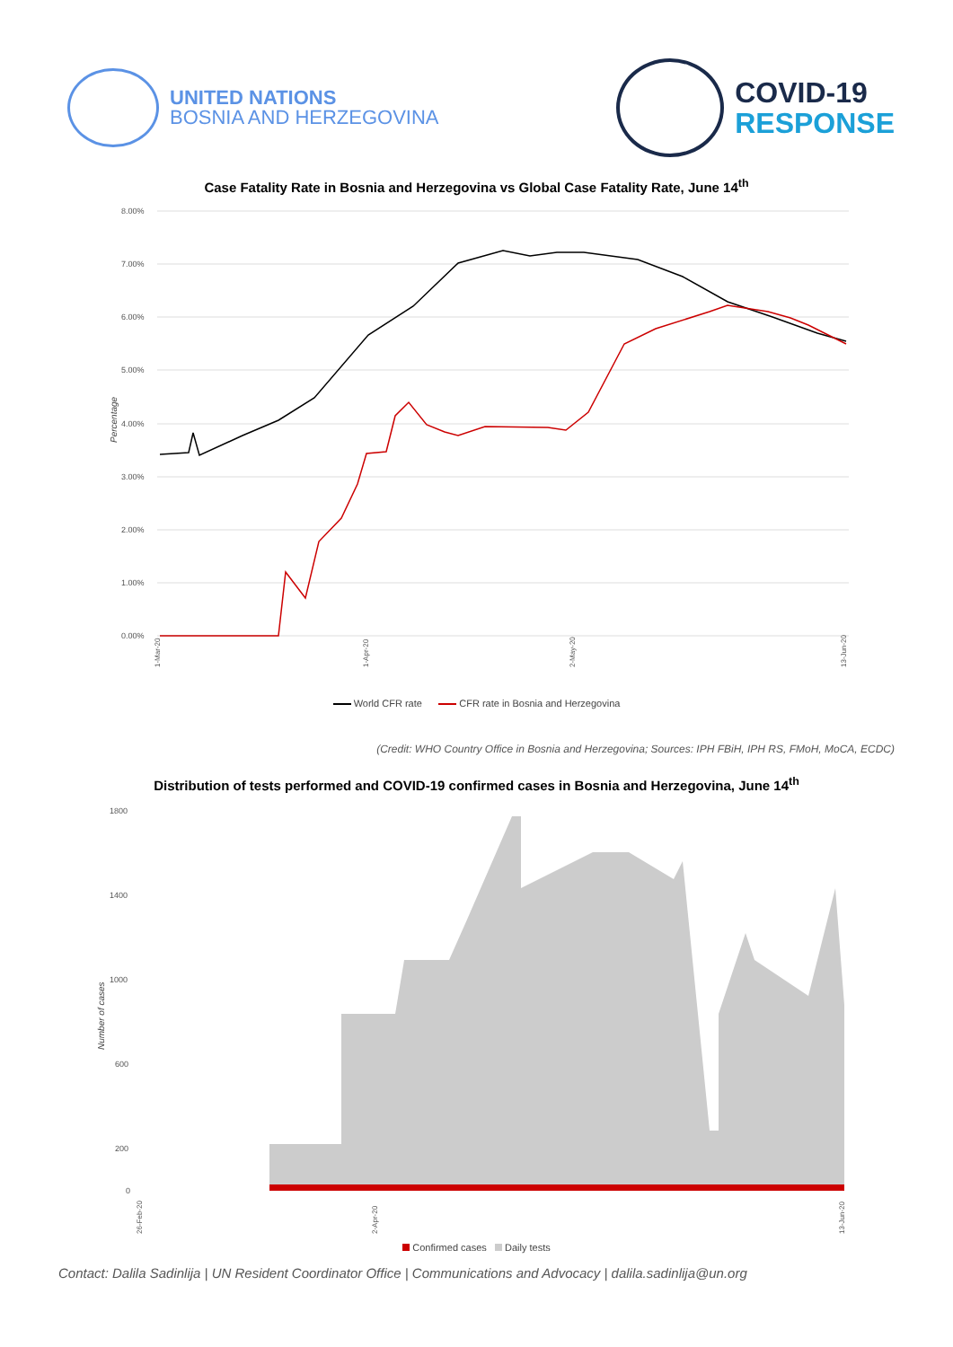UNITED NATIONS
BOSNIA AND HERZEGOVINA
COVID-19
RESPONSE
Case Fatality Rate in Bosnia and Herzegovina vs Global Case Fatality Rate, June 14<sup>th</sup>
Percentage
8.00%
7.00%
6.00%
5.00%
4.00%
3.00%
2.00%
1.00%
0.00%
1-Mar-20
1-Apr-20
2-May-20
13-Jun-20
World CFR rate CFR rate in Bosnia and Herzegovina
(Credit: WHO Country Office in Bosnia and Herzegovina; Sources: IPH FBiH, IPH RS, FMoH, MoCA, ECDC)
Distribution of tests performed and COVID-19 confirmed cases in Bosnia and Herzegovina, June 14<sup>th</sup>
Number of cases
1800
1400
1000
600
200
0
26-Feb-20
2-Apr-20
13-Jun-20
Confirmed cases Daily tests
Contact: Dalila Sadinlija | UN Resident Coordinator Office | Communications and Advocacy | dalila.sadinlija@un.org